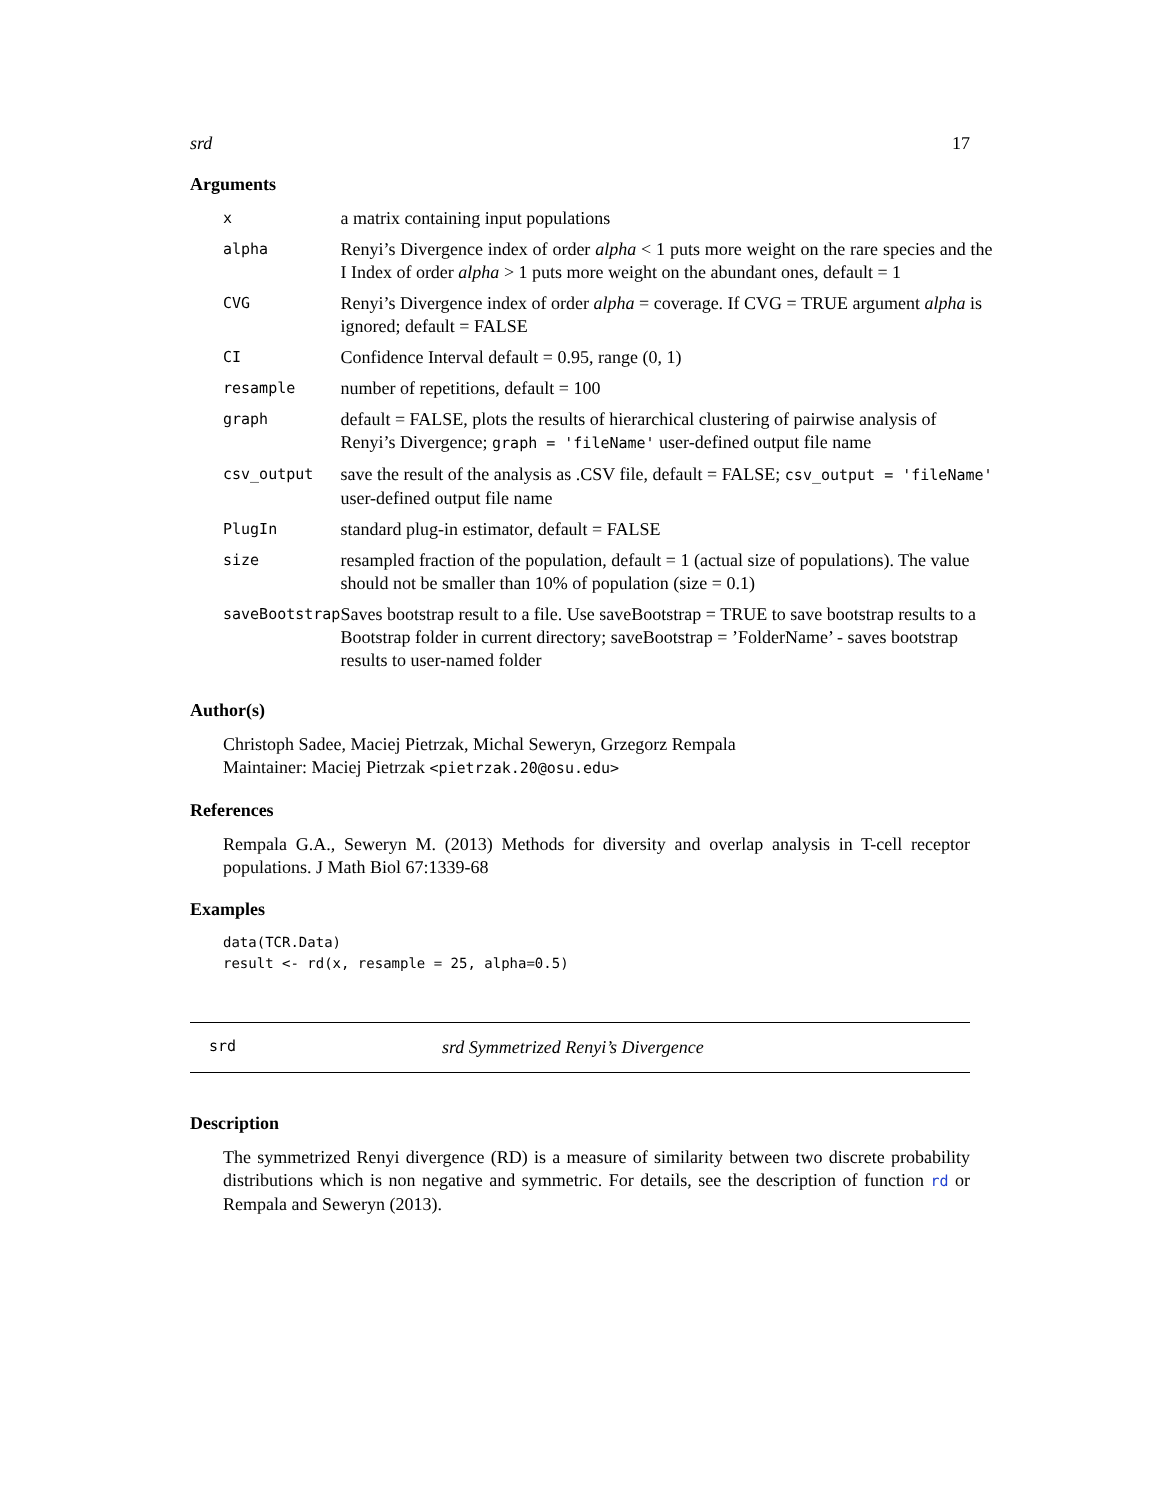srd 17
Arguments
| x | a matrix containing input populations |
| alpha | Renyi’s Divergence index of order alpha < 1 puts more weight on the rare species and the I Index of order alpha > 1 puts more weight on the abundant ones, default = 1 |
| CVG | Renyi’s Divergence index of order alpha = coverage. If CVG = TRUE argument alpha is ignored; default = FALSE |
| CI | Confidence Interval default = 0.95, range (0, 1) |
| resample | number of repetitions, default = 100 |
| graph | default = FALSE, plots the results of hierarchical clustering of pairwise analysis of Renyi’s Divergence; graph = 'fileName' user-defined output file name |
| csv_output | save the result of the analysis as .CSV file, default = FALSE; csv_output = 'fileName' user-defined output file name |
| PlugIn | standard plug-in estimator, default = FALSE |
| size | resampled fraction of the population, default = 1 (actual size of populations). The value should not be smaller than 10% of population (size = 0.1) |
| saveBootstrap | Saves bootstrap result to a file. Use saveBootstrap = TRUE to save bootstrap results to a Bootstrap folder in current directory; saveBootstrap = ’FolderName’ - saves bootstrap results to user-named folder |
Author(s)
Christoph Sadee, Maciej Pietrzak, Michal Seweryn, Grzegorz Rempala
Maintainer: Maciej Pietrzak <pietrzak.20@osu.edu>
References
Rempala G.A., Seweryn M. (2013) Methods for diversity and overlap analysis in T-cell receptor populations. J Math Biol 67:1339-68
Examples
data(TCR.Data)
result <- rd(x, resample = 25, alpha=0.5)
srd srd Symmetrized Renyi’s Divergence
Description
The symmetrized Renyi divergence (RD) is a measure of similarity between two discrete probability distributions which is non negative and symmetric. For details, see the description of function rd or Rempala and Seweryn (2013).